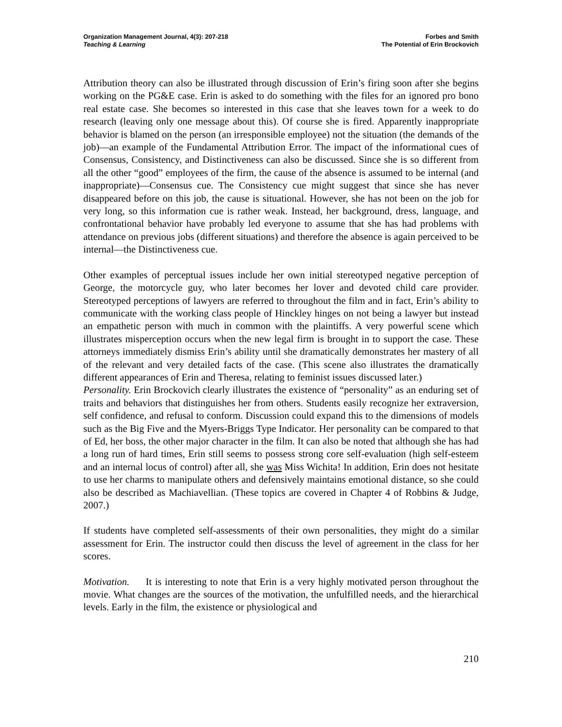Organization Management Journal, 4(3): 207-218
Teaching & Learning
Forbes and Smith
The Potential of Erin Brockovich
Attribution theory can also be illustrated through discussion of Erin’s firing soon after she begins working on the PG&E case. Erin is asked to do something with the files for an ignored pro bono real estate case. She becomes so interested in this case that she leaves town for a week to do research (leaving only one message about this). Of course she is fired. Apparently inappropriate behavior is blamed on the person (an irresponsible employee) not the situation (the demands of the job)—an example of the Fundamental Attribution Error. The impact of the informational cues of Consensus, Consistency, and Distinctiveness can also be discussed. Since she is so different from all the other “good” employees of the firm, the cause of the absence is assumed to be internal (and inappropriate)—Consensus cue. The Consistency cue might suggest that since she has never disappeared before on this job, the cause is situational. However, she has not been on the job for very long, so this information cue is rather weak. Instead, her background, dress, language, and confrontational behavior have probably led everyone to assume that she has had problems with attendance on previous jobs (different situations) and therefore the absence is again perceived to be internal—the Distinctiveness cue.
Other examples of perceptual issues include her own initial stereotyped negative perception of George, the motorcycle guy, who later becomes her lover and devoted child care provider. Stereotyped perceptions of lawyers are referred to throughout the film and in fact, Erin’s ability to communicate with the working class people of Hinckley hinges on not being a lawyer but instead an empathetic person with much in common with the plaintiffs. A very powerful scene which illustrates misperception occurs when the new legal firm is brought in to support the case. These attorneys immediately dismiss Erin’s ability until she dramatically demonstrates her mastery of all of the relevant and very detailed facts of the case. (This scene also illustrates the dramatically different appearances of Erin and Theresa, relating to feminist issues discussed later.)
Personality. Erin Brockovich clearly illustrates the existence of “personality” as an enduring set of traits and behaviors that distinguishes her from others. Students easily recognize her extraversion, self confidence, and refusal to conform. Discussion could expand this to the dimensions of models such as the Big Five and the Myers-Briggs Type Indicator. Her personality can be compared to that of Ed, her boss, the other major character in the film. It can also be noted that although she has had a long run of hard times, Erin still seems to possess strong core self-evaluation (high self-esteem and an internal locus of control) after all, she was Miss Wichita! In addition, Erin does not hesitate to use her charms to manipulate others and defensively maintains emotional distance, so she could also be described as Machiavellian. (These topics are covered in Chapter 4 of Robbins & Judge, 2007.)
If students have completed self-assessments of their own personalities, they might do a similar assessment for Erin. The instructor could then discuss the level of agreement in the class for her scores.
Motivation. It is interesting to note that Erin is a very highly motivated person throughout the movie. What changes are the sources of the motivation, the unfulfilled needs, and the hierarchical levels. Early in the film, the existence or physiological and
210